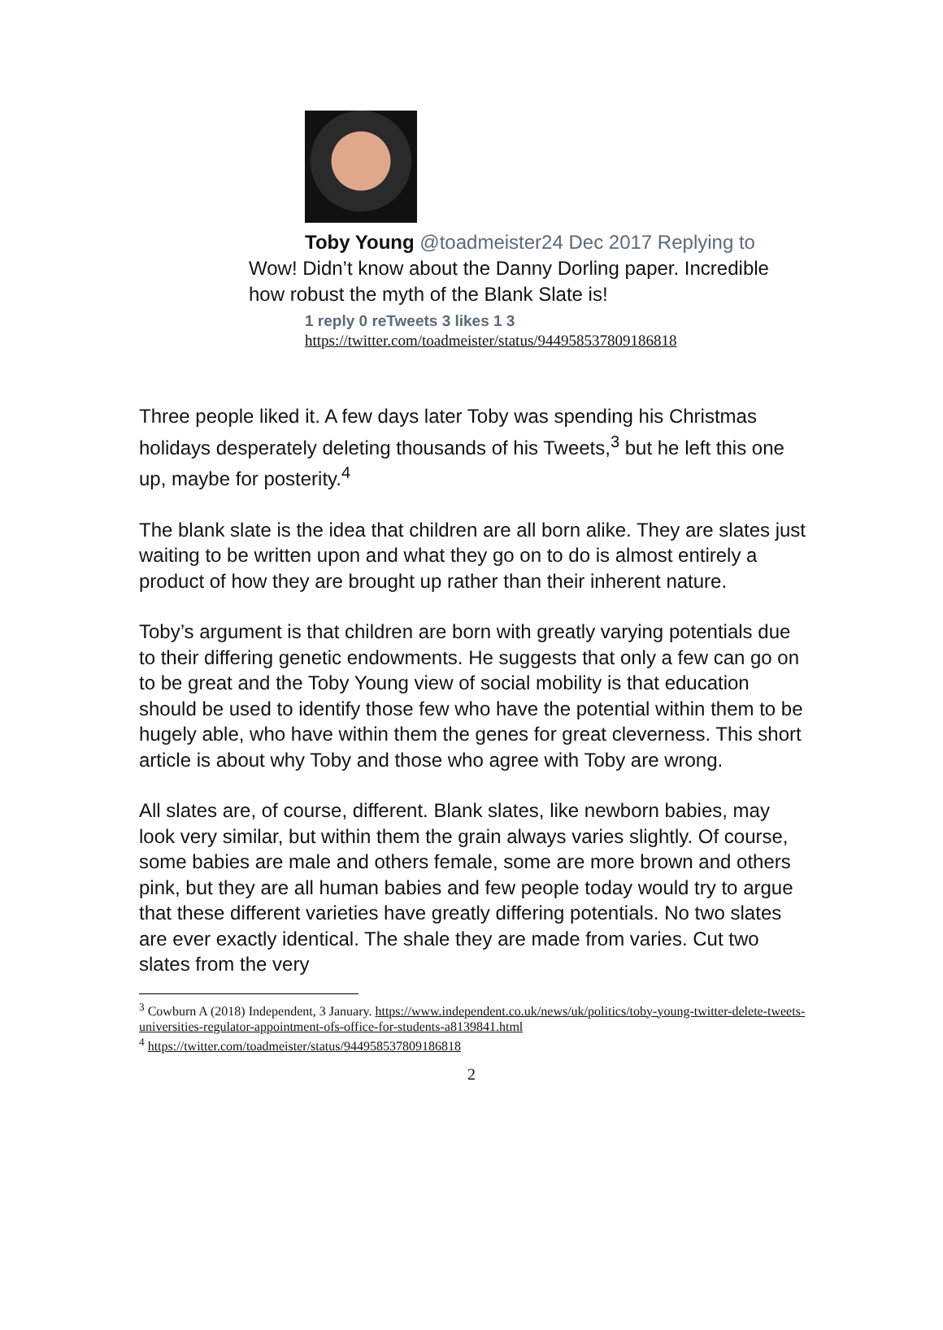Toby Young @toadmeister24 Dec 2017 Replying to Wow! Didn’t know about the Danny Dorling paper. Incredible how robust the myth of the Blank Slate is!
1 reply 0 reTweets 3 likes 1 3
https://twitter.com/toadmeister/status/944958537809186818
Three people liked it. A few days later Toby was spending his Christmas holidays desperately deleting thousands of his Tweets,<sup>3</sup> but he left this one up, maybe for posterity.<sup>4</sup>
The blank slate is the idea that children are all born alike. They are slates just waiting to be written upon and what they go on to do is almost entirely a product of how they are brought up rather than their inherent nature.
Toby’s argument is that children are born with greatly varying potentials due to their differing genetic endowments. He suggests that only a few can go on to be great and the Toby Young view of social mobility is that education should be used to identify those few who have the potential within them to be hugely able, who have within them the genes for great cleverness. This short article is about why Toby and those who agree with Toby are wrong.
All slates are, of course, different. Blank slates, like newborn babies, may look very similar, but within them the grain always varies slightly. Of course, some babies are male and others female, some are more brown and others pink, but they are all human babies and few people today would try to argue that these different varieties have greatly differing potentials. No two slates are ever exactly identical. The shale they are made from varies. Cut two slates from the very
<sup>3</sup> Cowburn A (2018) Independent, 3 January. https://www.independent.co.uk/news/uk/politics/toby-young-twitter-delete-tweets-universities-regulator-appointment-ofs-office-for-students-a8139841.html
<sup>4</sup> https://twitter.com/toadmeister/status/944958537809186818
2